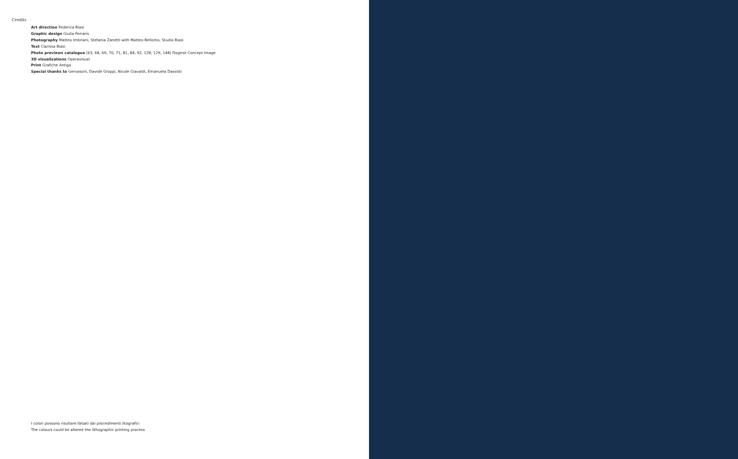Credits
Art direction Federica Biasi
Graphic design Giulia Ferraris
Photography Matteo Imbriani, Stefania Zanetti with Matteo Bellomo, Studio Biasi
Text Clarissa Biasi
Photo previews catalogue (63, 68, 69, 70, 71, 81, 84, 92, 128, 129, 148) Dogtrot Concept Image
3D visualizations Operavisual
Print Grafiche Antiga
Special thanks to Gervasoni, Davide Groppi, Nicole Giavaldi, Emanuela Dassisti
I colori possono risultare falsati dai procedimenti litografici
The colours could be altered the lithographic printing process